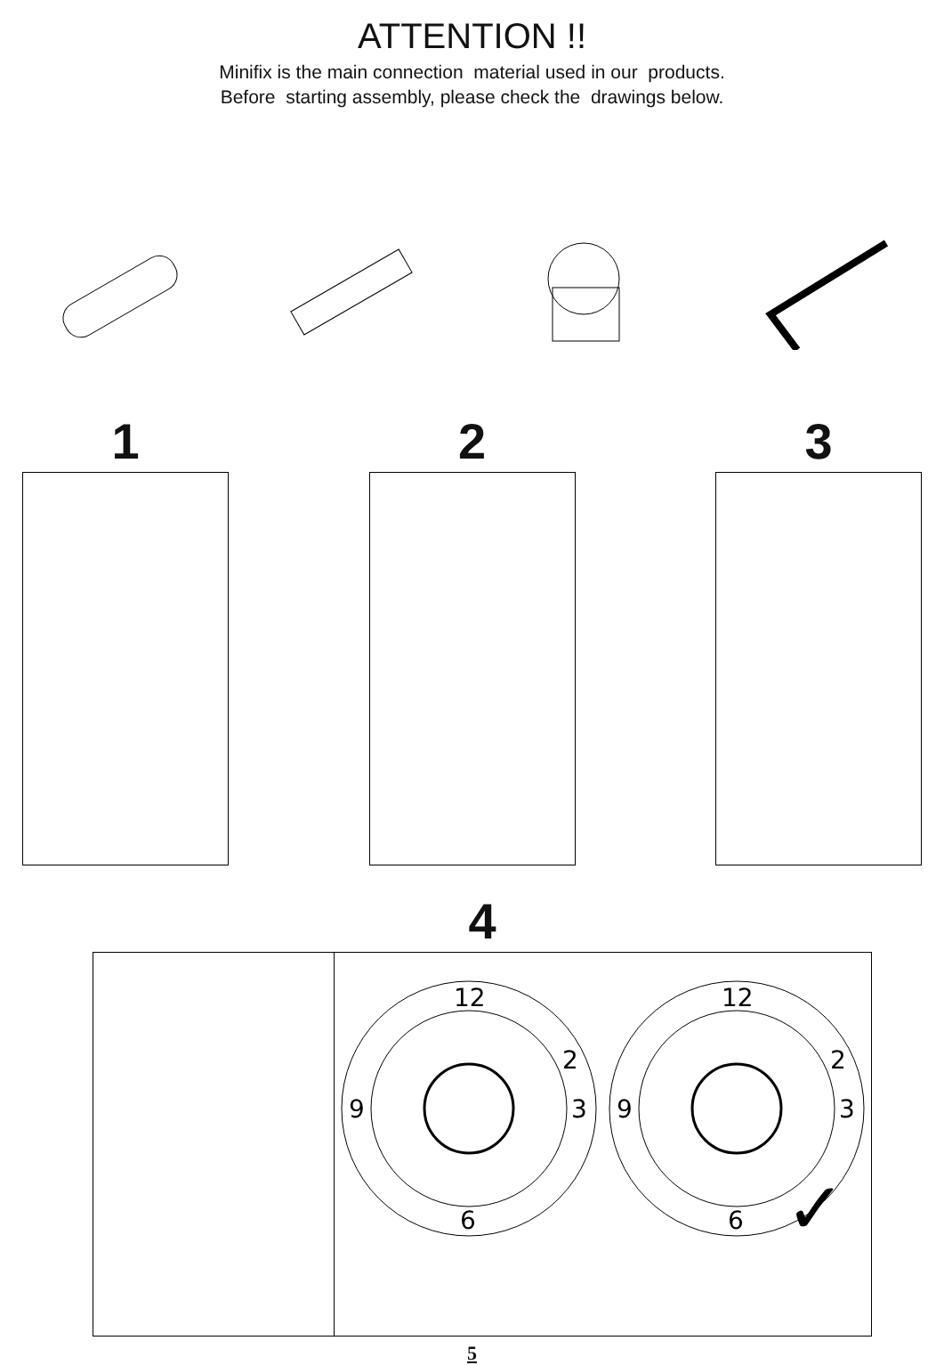ATTENTION !!
Minifix is the main connection material used in our products.
Before starting assembly, please check the drawings below.
1 2 3
4
12
2
3
9
6
12
2
3
9
6
✓
5